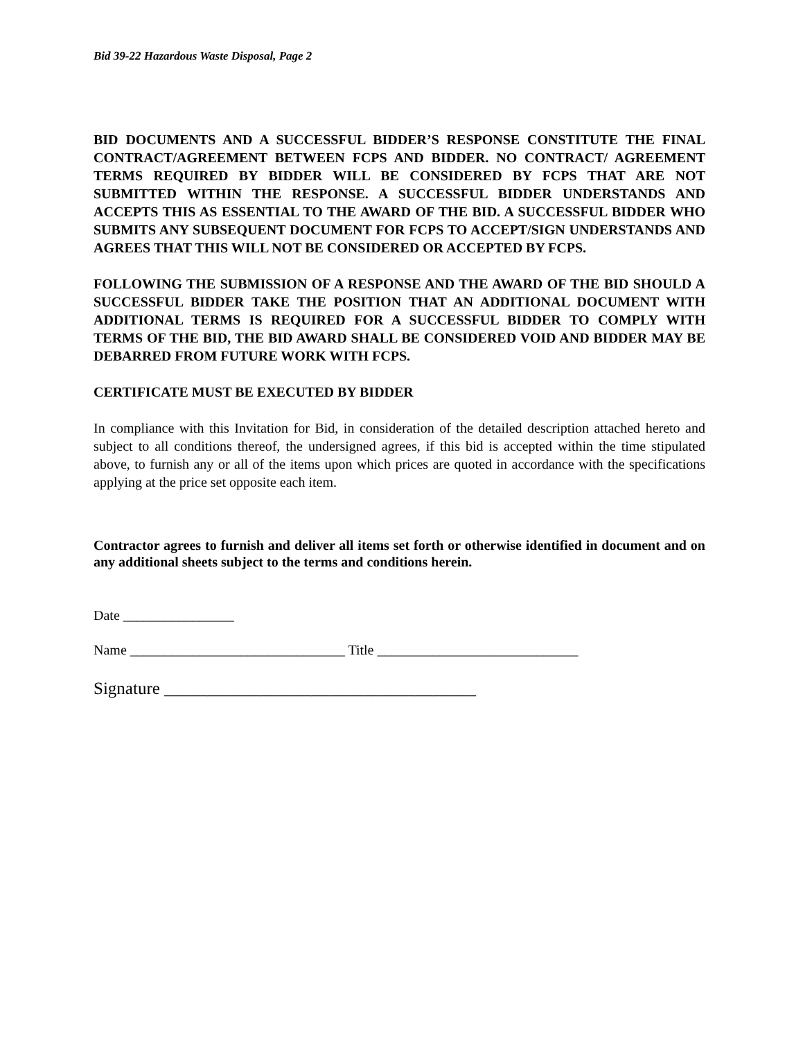Bid 39-22 Hazardous Waste Disposal, Page 2
BID DOCUMENTS AND A SUCCESSFUL BIDDER’S RESPONSE CONSTITUTE THE FINAL CONTRACT/AGREEMENT BETWEEN FCPS AND BIDDER. NO CONTRACT/ AGREEMENT TERMS REQUIRED BY BIDDER WILL BE CONSIDERED BY FCPS THAT ARE NOT SUBMITTED WITHIN THE RESPONSE. A SUCCESSFUL BIDDER UNDERSTANDS AND ACCEPTS THIS AS ESSENTIAL TO THE AWARD OF THE BID. A SUCCESSFUL BIDDER WHO SUBMITS ANY SUBSEQUENT DOCUMENT FOR FCPS TO ACCEPT/SIGN UNDERSTANDS AND AGREES THAT THIS WILL NOT BE CONSIDERED OR ACCEPTED BY FCPS.
FOLLOWING THE SUBMISSION OF A RESPONSE AND THE AWARD OF THE BID SHOULD A SUCCESSFUL BIDDER TAKE THE POSITION THAT AN ADDITIONAL DOCUMENT WITH ADDITIONAL TERMS IS REQUIRED FOR A SUCCESSFUL BIDDER TO COMPLY WITH TERMS OF THE BID, THE BID AWARD SHALL BE CONSIDERED VOID AND BIDDER MAY BE DEBARRED FROM FUTURE WORK WITH FCPS.
CERTIFICATE MUST BE EXECUTED BY BIDDER
In compliance with this Invitation for Bid, in consideration of the detailed description attached hereto and subject to all conditions thereof, the undersigned agrees, if this bid is accepted within the time stipulated above, to furnish any or all of the items upon which prices are quoted in accordance with the specifications applying at the price set opposite each item.
Contractor agrees to furnish and deliver all items set forth or otherwise identified in document and on any additional sheets subject to the terms and conditions herein.
Date ________________
Name _______________________________ Title _____________________________
Signature ____________________________________